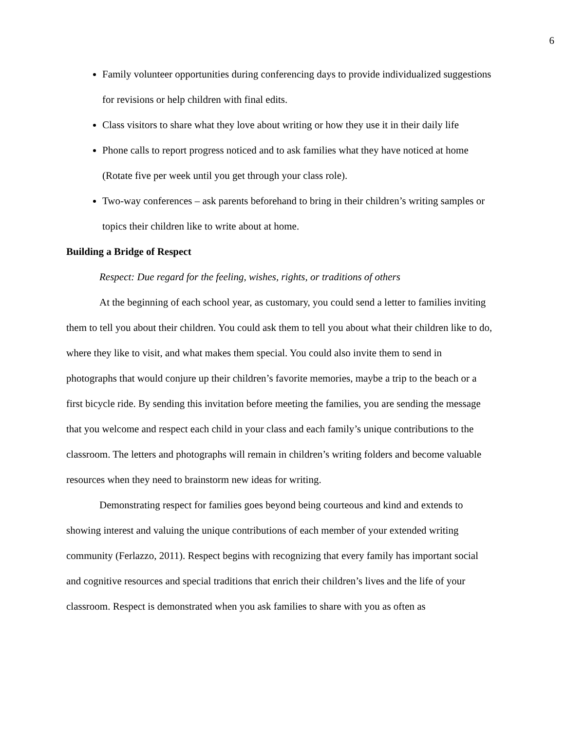6
Family volunteer opportunities during conferencing days to provide individualized suggestions for revisions or help children with final edits.
Class visitors to share what they love about writing or how they use it in their daily life
Phone calls to report progress noticed and to ask families what they have noticed at home (Rotate five per week until you get through your class role).
Two-way conferences – ask parents beforehand to bring in their children’s writing samples or topics their children like to write about at home.
Building a Bridge of Respect
Respect: Due regard for the feeling, wishes, rights, or traditions of others
At the beginning of each school year, as customary, you could send a letter to families inviting them to tell you about their children. You could ask them to tell you about what their children like to do, where they like to visit, and what makes them special. You could also invite them to send in photographs that would conjure up their children’s favorite memories, maybe a trip to the beach or a first bicycle ride. By sending this invitation before meeting the families, you are sending the message that you welcome and respect each child in your class and each family’s unique contributions to the classroom. The letters and photographs will remain in children’s writing folders and become valuable resources when they need to brainstorm new ideas for writing.
Demonstrating respect for families goes beyond being courteous and kind and extends to showing interest and valuing the unique contributions of each member of your extended writing community (Ferlazzo, 2011). Respect begins with recognizing that every family has important social and cognitive resources and special traditions that enrich their children’s lives and the life of your classroom. Respect is demonstrated when you ask families to share with you as often as